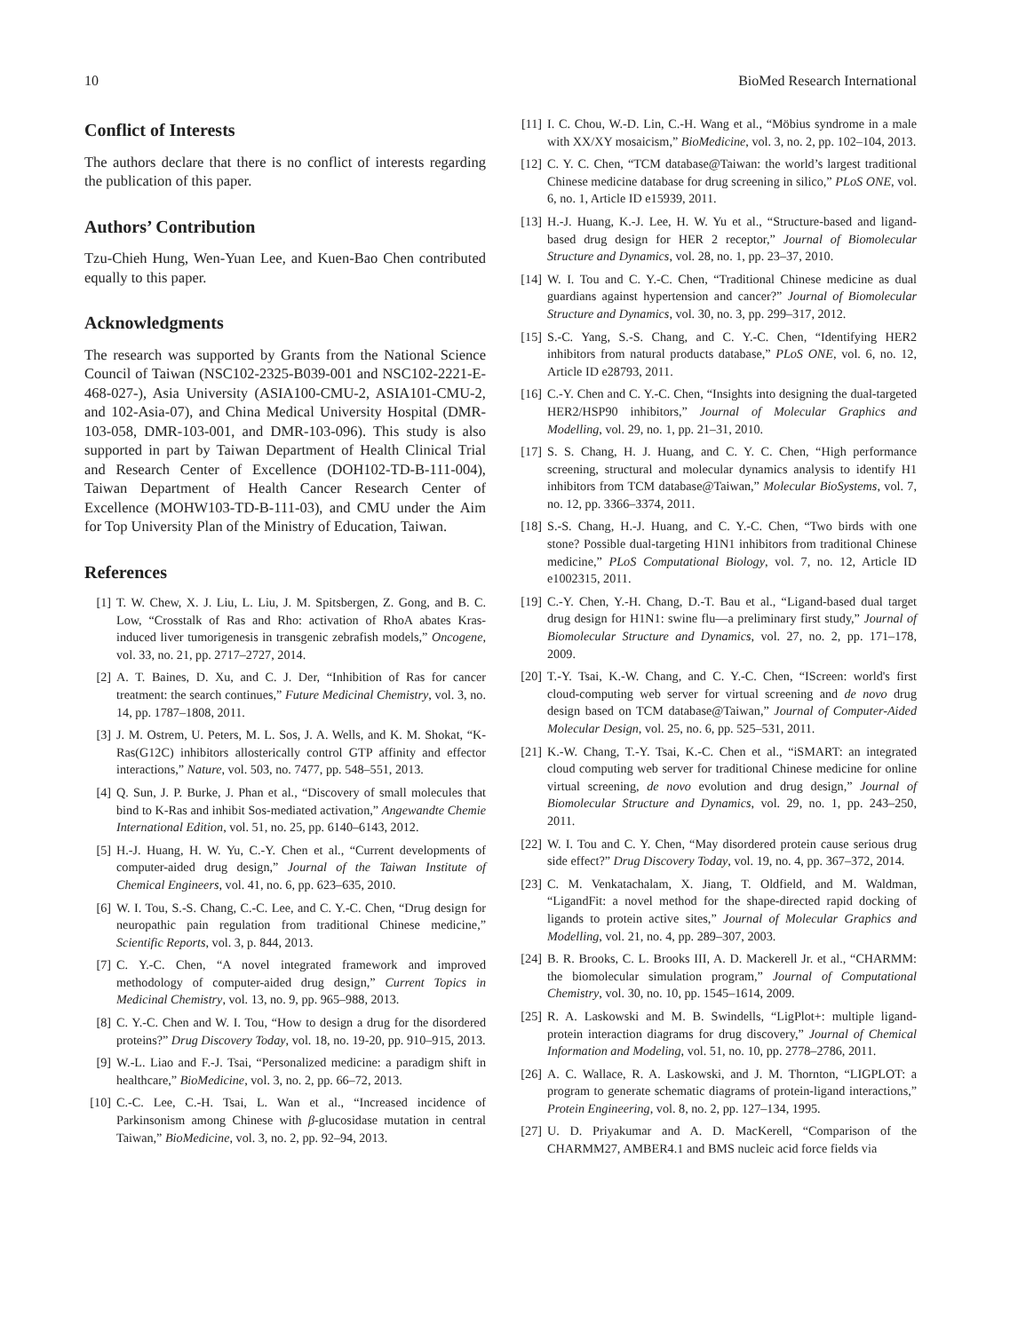10 BioMed Research International
Conflict of Interests
The authors declare that there is no conflict of interests regarding the publication of this paper.
Authors’ Contribution
Tzu-Chieh Hung, Wen-Yuan Lee, and Kuen-Bao Chen contributed equally to this paper.
Acknowledgments
The research was supported by Grants from the National Science Council of Taiwan (NSC102-2325-B039-001 and NSC102-2221-E-468-027-), Asia University (ASIA100-CMU-2, ASIA101-CMU-2, and 102-Asia-07), and China Medical University Hospital (DMR-103-058, DMR-103-001, and DMR-103-096). This study is also supported in part by Taiwan Department of Health Clinical Trial and Research Center of Excellence (DOH102-TD-B-111-004), Taiwan Department of Health Cancer Research Center of Excellence (MOHW103-TD-B-111-03), and CMU under the Aim for Top University Plan of the Ministry of Education, Taiwan.
References
[1] T. W. Chew, X. J. Liu, L. Liu, J. M. Spitsbergen, Z. Gong, and B. C. Low, “Crosstalk of Ras and Rho: activation of RhoA abates Kras-induced liver tumorigenesis in transgenic zebrafish models,” Oncogene, vol. 33, no. 21, pp. 2717–2727, 2014.
[2] A. T. Baines, D. Xu, and C. J. Der, “Inhibition of Ras for cancer treatment: the search continues,” Future Medicinal Chemistry, vol. 3, no. 14, pp. 1787–1808, 2011.
[3] J. M. Ostrem, U. Peters, M. L. Sos, J. A. Wells, and K. M. Shokat, “K-Ras(G12C) inhibitors allosterically control GTP affinity and effector interactions,” Nature, vol. 503, no. 7477, pp. 548–551, 2013.
[4] Q. Sun, J. P. Burke, J. Phan et al., “Discovery of small molecules that bind to K-Ras and inhibit Sos-mediated activation,” Angewandte Chemie International Edition, vol. 51, no. 25, pp. 6140–6143, 2012.
[5] H.-J. Huang, H. W. Yu, C.-Y. Chen et al., “Current developments of computer-aided drug design,” Journal of the Taiwan Institute of Chemical Engineers, vol. 41, no. 6, pp. 623–635, 2010.
[6] W. I. Tou, S.-S. Chang, C.-C. Lee, and C. Y.-C. Chen, “Drug design for neuropathic pain regulation from traditional Chinese medicine,” Scientific Reports, vol. 3, p. 844, 2013.
[7] C. Y.-C. Chen, “A novel integrated framework and improved methodology of computer-aided drug design,” Current Topics in Medicinal Chemistry, vol. 13, no. 9, pp. 965–988, 2013.
[8] C. Y.-C. Chen and W. I. Tou, “How to design a drug for the disordered proteins?” Drug Discovery Today, vol. 18, no. 19-20, pp. 910–915, 2013.
[9] W.-L. Liao and F.-J. Tsai, “Personalized medicine: a paradigm shift in healthcare,” BioMedicine, vol. 3, no. 2, pp. 66–72, 2013.
[10] C.-C. Lee, C.-H. Tsai, L. Wan et al., “Increased incidence of Parkinsonism among Chinese with β-glucosidase mutation in central Taiwan,” BioMedicine, vol. 3, no. 2, pp. 92–94, 2013.
[11] I. C. Chou, W.-D. Lin, C.-H. Wang et al., “Möbius syndrome in a male with XX/XY mosaicism,” BioMedicine, vol. 3, no. 2, pp. 102–104, 2013.
[12] C. Y. C. Chen, “TCM database@Taiwan: the world’s largest traditional Chinese medicine database for drug screening in silico,” PLoS ONE, vol. 6, no. 1, Article ID e15939, 2011.
[13] H.-J. Huang, K.-J. Lee, H. W. Yu et al., “Structure-based and ligand-based drug design for HER 2 receptor,” Journal of Biomolecular Structure and Dynamics, vol. 28, no. 1, pp. 23–37, 2010.
[14] W. I. Tou and C. Y.-C. Chen, “Traditional Chinese medicine as dual guardians against hypertension and cancer?” Journal of Biomolecular Structure and Dynamics, vol. 30, no. 3, pp. 299–317, 2012.
[15] S.-C. Yang, S.-S. Chang, and C. Y.-C. Chen, “Identifying HER2 inhibitors from natural products database,” PLoS ONE, vol. 6, no. 12, Article ID e28793, 2011.
[16] C.-Y. Chen and C. Y.-C. Chen, “Insights into designing the dual-targeted HER2/HSP90 inhibitors,” Journal of Molecular Graphics and Modelling, vol. 29, no. 1, pp. 21–31, 2010.
[17] S. S. Chang, H. J. Huang, and C. Y. C. Chen, “High performance screening, structural and molecular dynamics analysis to identify H1 inhibitors from TCM database@Taiwan,” Molecular BioSystems, vol. 7, no. 12, pp. 3366–3374, 2011.
[18] S.-S. Chang, H.-J. Huang, and C. Y.-C. Chen, “Two birds with one stone? Possible dual-targeting H1N1 inhibitors from traditional Chinese medicine,” PLoS Computational Biology, vol. 7, no. 12, Article ID e1002315, 2011.
[19] C.-Y. Chen, Y.-H. Chang, D.-T. Bau et al., “Ligand-based dual target drug design for H1N1: swine flu—a preliminary first study,” Journal of Biomolecular Structure and Dynamics, vol. 27, no. 2, pp. 171–178, 2009.
[20] T.-Y. Tsai, K.-W. Chang, and C. Y.-C. Chen, “IScreen: world's first cloud-computing web server for virtual screening and de novo drug design based on TCM database@Taiwan,” Journal of Computer-Aided Molecular Design, vol. 25, no. 6, pp. 525–531, 2011.
[21] K.-W. Chang, T.-Y. Tsai, K.-C. Chen et al., “iSMART: an integrated cloud computing web server for traditional Chinese medicine for online virtual screening, de novo evolution and drug design,” Journal of Biomolecular Structure and Dynamics, vol. 29, no. 1, pp. 243–250, 2011.
[22] W. I. Tou and C. Y. Chen, “May disordered protein cause serious drug side effect?” Drug Discovery Today, vol. 19, no. 4, pp. 367–372, 2014.
[23] C. M. Venkatachalam, X. Jiang, T. Oldfield, and M. Waldman, “LigandFit: a novel method for the shape-directed rapid docking of ligands to protein active sites,” Journal of Molecular Graphics and Modelling, vol. 21, no. 4, pp. 289–307, 2003.
[24] B. R. Brooks, C. L. Brooks III, A. D. Mackerell Jr. et al., “CHARMM: the biomolecular simulation program,” Journal of Computational Chemistry, vol. 30, no. 10, pp. 1545–1614, 2009.
[25] R. A. Laskowski and M. B. Swindells, “LigPlot+: multiple ligand-protein interaction diagrams for drug discovery,” Journal of Chemical Information and Modeling, vol. 51, no. 10, pp. 2778–2786, 2011.
[26] A. C. Wallace, R. A. Laskowski, and J. M. Thornton, “LIGPLOT: a program to generate schematic diagrams of protein-ligand interactions,” Protein Engineering, vol. 8, no. 2, pp. 127–134, 1995.
[27] U. D. Priyakumar and A. D. MacKerell, “Comparison of the CHARMM27, AMBER4.1 and BMS nucleic acid force fields via